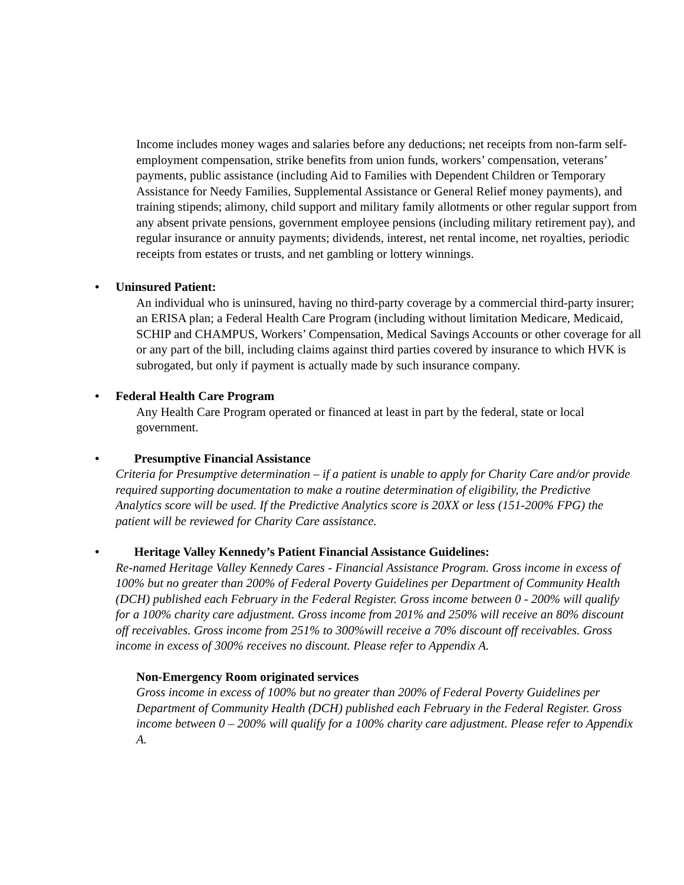Income includes money wages and salaries before any deductions; net receipts from non-farm self-employment compensation, strike benefits from union funds, workers’ compensation, veterans’ payments, public assistance (including Aid to Families with Dependent Children or Temporary Assistance for Needy Families, Supplemental Assistance or General Relief money payments), and training stipends; alimony, child support and military family allotments or other regular support from any absent private pensions, government employee pensions (including military retirement pay), and regular insurance or annuity payments; dividends, interest, net rental income, net royalties, periodic receipts from estates or trusts, and net gambling or lottery winnings.
• Uninsured Patient:
An individual who is uninsured, having no third-party coverage by a commercial third-party insurer; an ERISA plan; a Federal Health Care Program (including without limitation Medicare, Medicaid, SCHIP and CHAMPUS, Workers’ Compensation, Medical Savings Accounts or other coverage for all or any part of the bill, including claims against third parties covered by insurance to which HVK is subrogated, but only if payment is actually made by such insurance company.
• Federal Health Care Program
Any Health Care Program operated or financed at least in part by the federal, state or local government.
• Presumptive Financial Assistance
Criteria for Presumptive determination – if a patient is unable to apply for Charity Care and/or provide required supporting documentation to make a routine determination of eligibility, the Predictive Analytics score will be used. If the Predictive Analytics score is 20XX or less (151-200% FPG) the patient will be reviewed for Charity Care assistance.
• Heritage Valley Kennedy’s Patient Financial Assistance Guidelines:
Re-named Heritage Valley Kennedy Cares - Financial Assistance Program. Gross income in excess of 100% but no greater than 200% of Federal Poverty Guidelines per Department of Community Health (DCH) published each February in the Federal Register. Gross income between 0 - 200% will qualify for a 100% charity care adjustment. Gross income from 201% and 250% will receive an 80% discount off receivables. Gross income from 251% to 300%will receive a 70% discount off receivables. Gross income in excess of 300% receives no discount. Please refer to Appendix A.
Non-Emergency Room originated services
Gross income in excess of 100% but no greater than 200% of Federal Poverty Guidelines per Department of Community Health (DCH) published each February in the Federal Register. Gross income between 0 – 200% will qualify for a 100% charity care adjustment. Please refer to Appendix A.